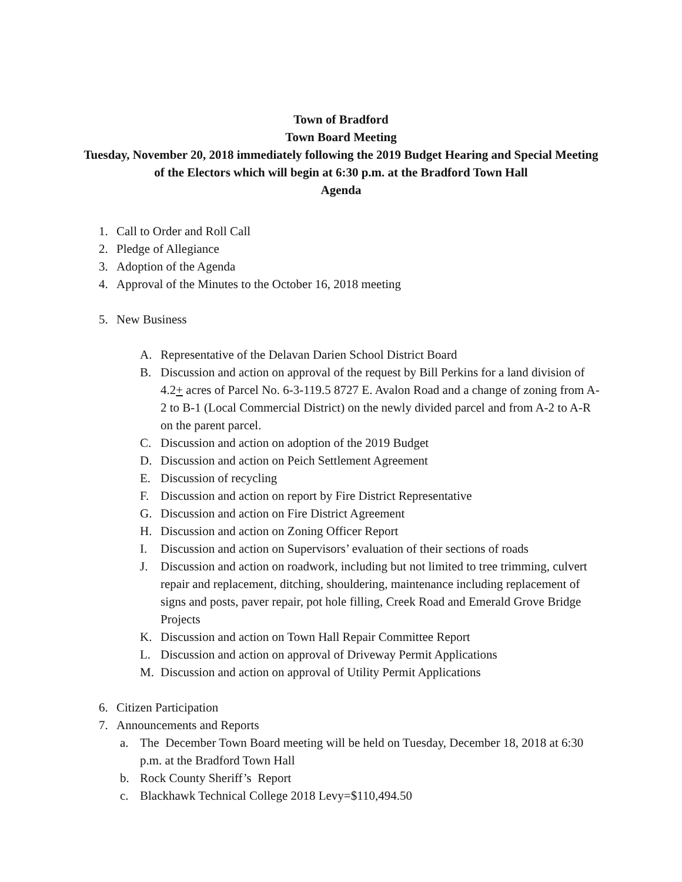Town of Bradford
Town Board Meeting
Tuesday, November 20, 2018 immediately following the 2019 Budget Hearing and Special Meeting of the Electors which will begin at 6:30 p.m. at the Bradford Town Hall
Agenda
1. Call to Order and Roll Call
2. Pledge of Allegiance
3. Adoption of the Agenda
4. Approval of the Minutes to the October 16, 2018 meeting
5. New Business
A. Representative of the Delavan Darien School District Board
B. Discussion and action on approval of the request by Bill Perkins for a land division of 4.2+ acres of Parcel No. 6-3-119.5 8727 E. Avalon Road and a change of zoning from A-2 to B-1 (Local Commercial District) on the newly divided parcel and from A-2 to A-R on the parent parcel.
C. Discussion and action on adoption of the 2019 Budget
D. Discussion and action on Peich Settlement Agreement
E. Discussion of recycling
F. Discussion and action on report by Fire District Representative
G. Discussion and action on Fire District Agreement
H. Discussion and action on Zoning Officer Report
I. Discussion and action on Supervisors’ evaluation of their sections of roads
J. Discussion and action on roadwork, including but not limited to tree trimming, culvert repair and replacement, ditching, shouldering, maintenance including replacement of signs and posts, paver repair, pot hole filling, Creek Road and Emerald Grove Bridge Projects
K. Discussion and action on Town Hall Repair Committee Report
L. Discussion and action on approval of Driveway Permit Applications
M. Discussion and action on approval of Utility Permit Applications
6. Citizen Participation
7. Announcements and Reports
a. The December Town Board meeting will be held on Tuesday, December 18, 2018 at 6:30 p.m. at the Bradford Town Hall
b. Rock County Sheriff’s Report
c. Blackhawk Technical College 2018 Levy=$110,494.50